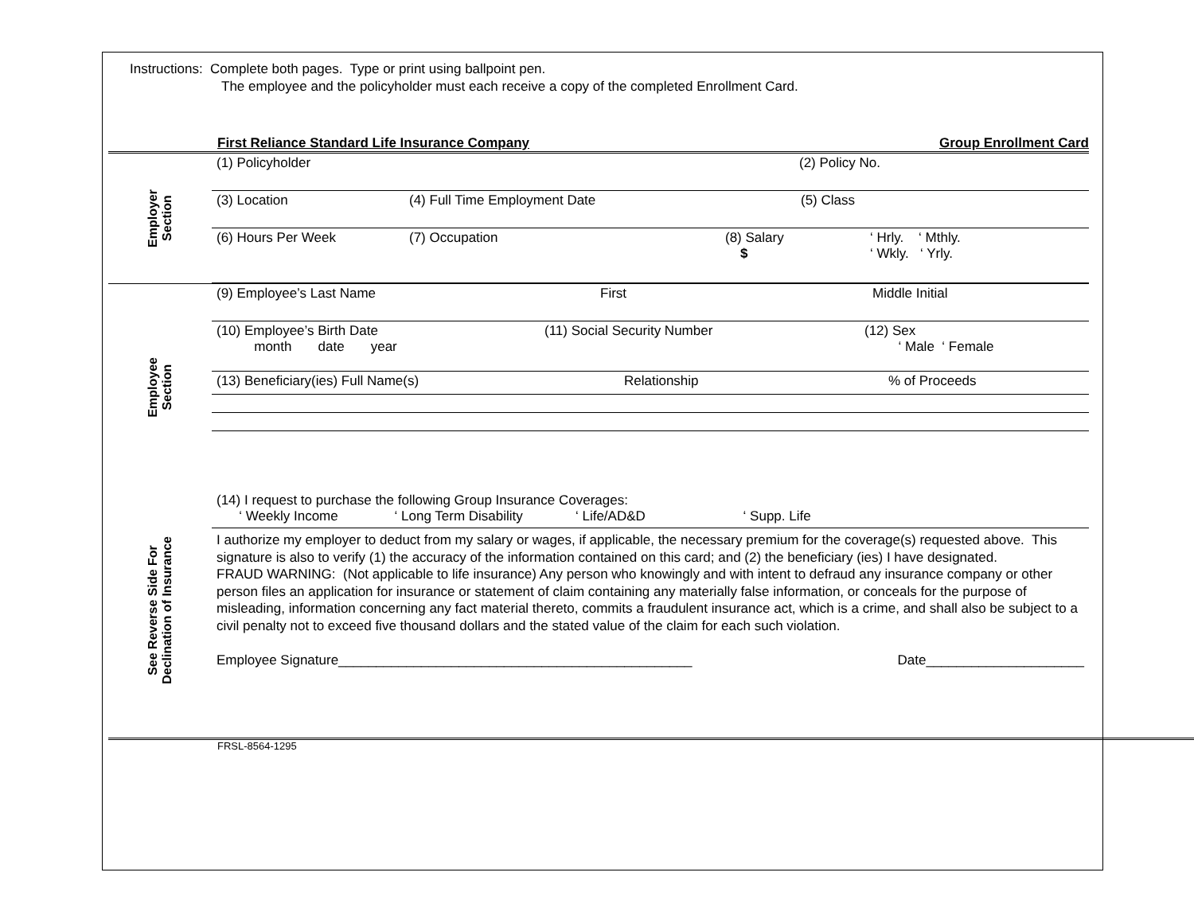Instructions: Complete both pages. Type or print using ballpoint pen.
The employee and the policyholder must each receive a copy of the completed Enrollment Card.
First Reliance Standard Life Insurance Company Group Enrollment Card
Employer
Section
(1) Policyholder (2) Policy No.
(3) Location (4) Full Time Employment Date (5) Class
(6) Hours Per Week (7) Occupation (8) Salary
$
‘ Hrly. ‘ Mthly.
‘ Wkly. ‘ Yrly.
Employee
Section
(9) Employee’s Last Name First Middle Initial
(10) Employee’s Birth Date
month date year
(11) Social Security Number (12) Sex
‘ Male ‘ Female
(13) Beneficiary(ies) Full Name(s) Relationship % of Proceeds
See Reverse Side For
Declination of Insurance
(14) I request to purchase the following Group Insurance Coverages:
‘ Weekly Income ‘ Long Term Disability ‘ Life/AD&D ‘ Supp. Life
I authorize my employer to deduct from my salary or wages, if applicable, the necessary premium for the coverage(s) requested above. This signature is also to verify (1) the accuracy of the information contained on this card; and (2) the beneficiary (ies) I have designated.
FRAUD WARNING: (Not applicable to life insurance) Any person who knowingly and with intent to defraud any insurance company or other person files an application for insurance or statement of claim containing any materially false information, or conceals for the purpose of misleading, information concerning any fact material thereto, commits a fraudulent insurance act, which is a crime, and shall also be subject to a civil penalty not to exceed five thousand dollars and the stated value of the claim for each such violation.
Employee Signature_______________________________________________ Date_____________________
FRSL-8564-1295